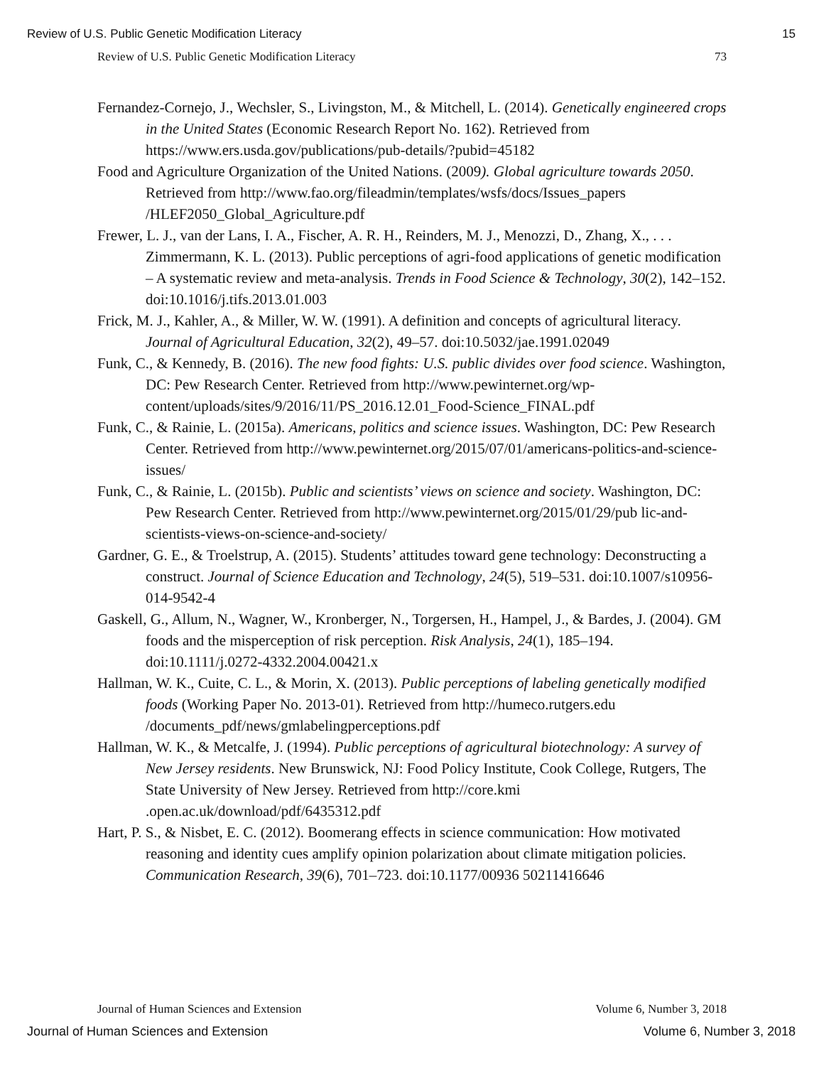Review of U.S. Public Genetic Modification Literacy 15
Review of U.S. Public Genetic Modification Literacy 73
Fernandez-Cornejo, J., Wechsler, S., Livingston, M., & Mitchell, L. (2014). Genetically engineered crops in the United States (Economic Research Report No. 162). Retrieved from https://www.ers.usda.gov/publications/pub-details/?pubid=45182
Food and Agriculture Organization of the United Nations. (2009). Global agriculture towards 2050. Retrieved from http://www.fao.org/fileadmin/templates/wsfs/docs/Issues_papers /HLEF2050_Global_Agriculture.pdf
Frewer, L. J., van der Lans, I. A., Fischer, A. R. H., Reinders, M. J., Menozzi, D., Zhang, X., . . . Zimmermann, K. L. (2013). Public perceptions of agri-food applications of genetic modification – A systematic review and meta-analysis. Trends in Food Science & Technology, 30(2), 142–152. doi:10.1016/j.tifs.2013.01.003
Frick, M. J., Kahler, A., & Miller, W. W. (1991). A definition and concepts of agricultural literacy. Journal of Agricultural Education, 32(2), 49–57. doi:10.5032/jae.1991.02049
Funk, C., & Kennedy, B. (2016). The new food fights: U.S. public divides over food science. Washington, DC: Pew Research Center. Retrieved from http://www.pewinternet.org/wp-content/uploads/sites/9/2016/11/PS_2016.12.01_Food-Science_FINAL.pdf
Funk, C., & Rainie, L. (2015a). Americans, politics and science issues. Washington, DC: Pew Research Center. Retrieved from http://www.pewinternet.org/2015/07/01/americans-politics-and-science-issues/
Funk, C., & Rainie, L. (2015b). Public and scientists’ views on science and society. Washington, DC: Pew Research Center. Retrieved from http://www.pewinternet.org/2015/01/29/pub lic-and-scientists-views-on-science-and-society/
Gardner, G. E., & Troelstrup, A. (2015). Students’ attitudes toward gene technology: Deconstructing a construct. Journal of Science Education and Technology, 24(5), 519–531. doi:10.1007/s10956-014-9542-4
Gaskell, G., Allum, N., Wagner, W., Kronberger, N., Torgersen, H., Hampel, J., & Bardes, J. (2004). GM foods and the misperception of risk perception. Risk Analysis, 24(1), 185–194. doi:10.1111/j.0272-4332.2004.00421.x
Hallman, W. K., Cuite, C. L., & Morin, X. (2013). Public perceptions of labeling genetically modified foods (Working Paper No. 2013-01). Retrieved from http://humeco.rutgers.edu /documents_pdf/news/gmlabelingperceptions.pdf
Hallman, W. K., & Metcalfe, J. (1994). Public perceptions of agricultural biotechnology: A survey of New Jersey residents. New Brunswick, NJ: Food Policy Institute, Cook College, Rutgers, The State University of New Jersey. Retrieved from http://core.kmi .open.ac.uk/download/pdf/6435312.pdf
Hart, P. S., & Nisbet, E. C. (2012). Boomerang effects in science communication: How motivated reasoning and identity cues amplify opinion polarization about climate mitigation policies. Communication Research, 39(6), 701–723. doi:10.1177/00936 50211416646
Journal of Human Sciences and Extension Volume 6, Number 3, 2018
Journal of Human Sciences and Extension Volume 6, Number 3, 2018